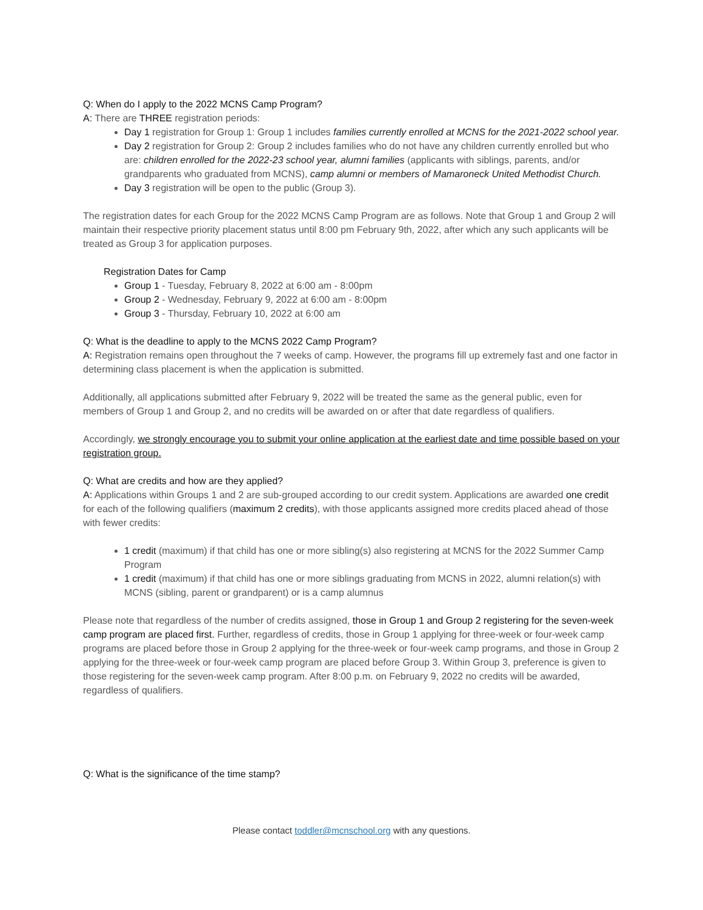Q: When do I apply to the 2022 MCNS Camp Program?
A: There are THREE registration periods:
Day 1 registration for Group 1: Group 1 includes families currently enrolled at MCNS for the 2021-2022 school year.
Day 2 registration for Group 2: Group 2 includes families who do not have any children currently enrolled but who are: children enrolled for the 2022-23 school year, alumni families (applicants with siblings, parents, and/or grandparents who graduated from MCNS), camp alumni or members of Mamaroneck United Methodist Church.
Day 3 registration will be open to the public (Group 3).
The registration dates for each Group for the 2022 MCNS Camp Program are as follows. Note that Group 1 and Group 2 will maintain their respective priority placement status until 8:00 pm February 9th, 2022, after which any such applicants will be treated as Group 3 for application purposes.
Registration Dates for Camp
Group 1 - Tuesday, February 8, 2022 at 6:00 am - 8:00pm
Group 2 - Wednesday, February 9, 2022 at 6:00 am - 8:00pm
Group 3 - Thursday, February 10, 2022 at 6:00 am
Q: What is the deadline to apply to the MCNS 2022 Camp Program?
A: Registration remains open throughout the 7 weeks of camp. However, the programs fill up extremely fast and one factor in determining class placement is when the application is submitted.
Additionally, all applications submitted after February 9, 2022 will be treated the same as the general public, even for members of Group 1 and Group 2, and no credits will be awarded on or after that date regardless of qualifiers.
Accordingly, we strongly encourage you to submit your online application at the earliest date and time possible based on your registration group.
Q: What are credits and how are they applied?
A: Applications within Groups 1 and 2 are sub-grouped according to our credit system. Applications are awarded one credit for each of the following qualifiers (maximum 2 credits), with those applicants assigned more credits placed ahead of those with fewer credits:
1 credit (maximum) if that child has one or more sibling(s) also registering at MCNS for the 2022 Summer Camp Program
1 credit (maximum) if that child has one or more siblings graduating from MCNS in 2022, alumni relation(s) with MCNS (sibling, parent or grandparent) or is a camp alumnus
Please note that regardless of the number of credits assigned, those in Group 1 and Group 2 registering for the seven-week camp program are placed first. Further, regardless of credits, those in Group 1 applying for three-week or four-week camp programs are placed before those in Group 2 applying for the three-week or four-week camp programs, and those in Group 2 applying for the three-week or four-week camp program are placed before Group 3. Within Group 3, preference is given to those registering for the seven-week camp program. After 8:00 p.m. on February 9, 2022 no credits will be awarded, regardless of qualifiers.
Q: What is the significance of the time stamp?
Please contact toddler@mcnschool.org with any questions.